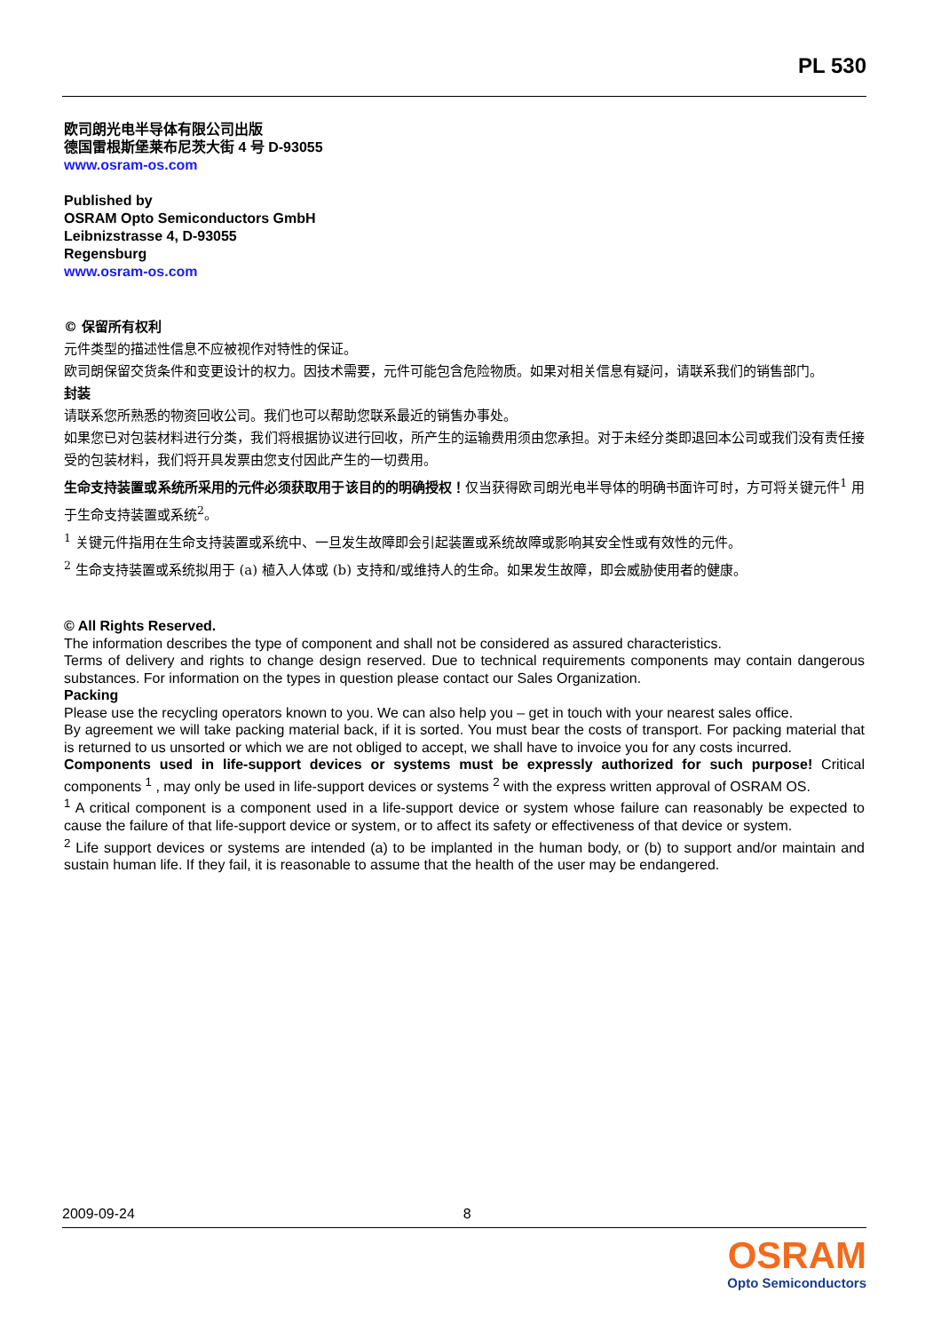PL 530
欧司朗光电半导体有限公司出版
德国雷根斯堡莱布尼茨大街 4 号 D-93055
www.osram-os.com
Published by
OSRAM Opto Semiconductors GmbH
Leibnizstrasse 4, D-93055
Regensburg
www.osram-os.com
© 保留所有权利
元件类型的描述性信息不应被视作对特性的保证。
欧司朗保留交货条件和变更设计的权力。因技术需要，元件可能包含危险物质。如果对相关信息有疑问，请联系我们的销售部门。
封装
请联系您所熟悉的物资回收公司。我们也可以帮助您联系最近的销售办事处。
如果您已对包装材料进行分类，我们将根据协议进行回收，所产生的运输费用须由您承担。对于未经分类即退回本公司或我们没有责任接受的包装材料，我们将开具发票由您支付因此产生的一切费用。
生命支持装置或系统所采用的元件必须获取用于该目的的明确授权！仅当获得欧司朗光电半导体的明确书面许可时，方可将关键元件<sup>1</sup> 用于生命支持装置或系统<sup>2</sup>。
<sup>1</sup> 关键元件指用在生命支持装置或系统中、一旦发生故障即会引起装置或系统故障或影响其安全性或有效性的元件。
<sup>2</sup> 生命支持装置或系统拟用于 (a) 植入人体或 (b) 支持和/或维持人的生命。如果发生故障，即会威胁使用者的健康。
© All Rights Reserved.
The information describes the type of component and shall not be considered as assured characteristics.
Terms of delivery and rights to change design reserved. Due to technical requirements components may contain dangerous substances. For information on the types in question please contact our Sales Organization.
Packing
Please use the recycling operators known to you. We can also help you – get in touch with your nearest sales office.
By agreement we will take packing material back, if it is sorted. You must bear the costs of transport. For packing material that is returned to us unsorted or which we are not obliged to accept, we shall have to invoice you for any costs incurred.
Components used in life-support devices or systems must be expressly authorized for such purpose! Critical components <sup>1</sup> , may only be used in life-support devices or systems <sup>2</sup> with the express written approval of OSRAM OS.
<sup>1</sup> A critical component is a component used in a life-support device or system whose failure can reasonably be expected to cause the failure of that life-support device or system, or to affect its safety or effectiveness of that device or system.
<sup>2</sup> Life support devices or systems are intended (a) to be implanted in the human body, or (b) to support and/or maintain and sustain human life. If they fail, it is reasonable to assume that the health of the user may be endangered.
2009-09-24 8
OSRAM
Opto Semiconductors